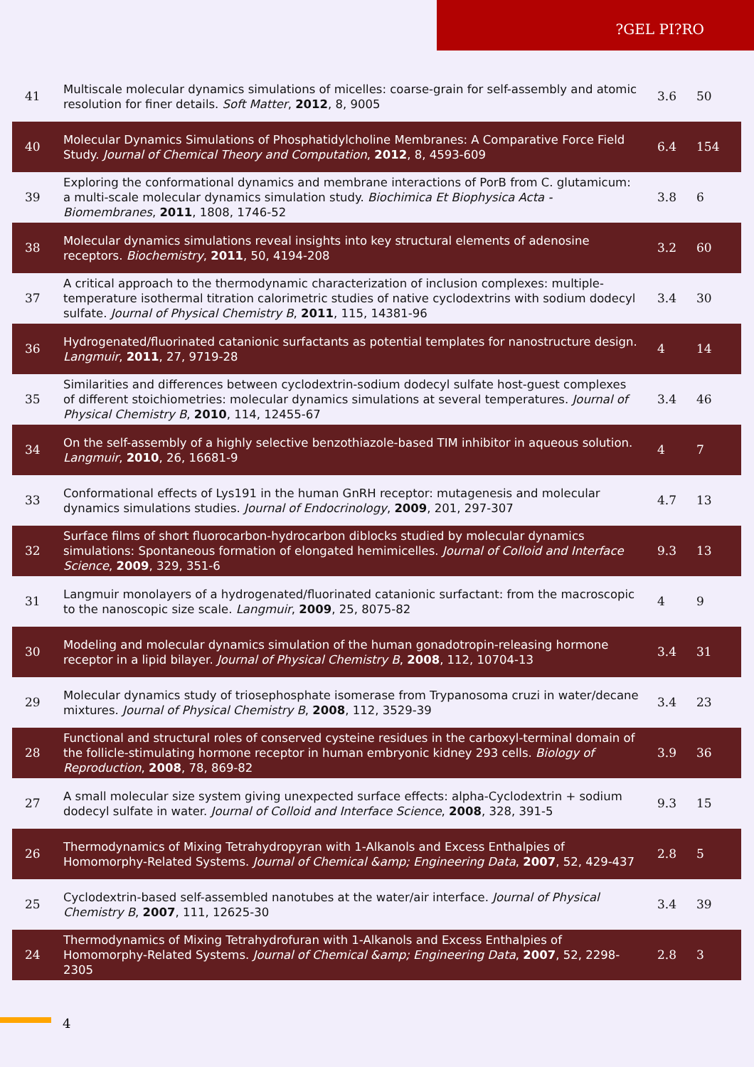?GEL PI?RO
| 41 | Multiscale molecular dynamics simulations of micelles: coarse-grain for self-assembly and atomic resolution for finer details. Soft Matter , 2012 , 8, 9005 | 3.6 | 50 |
| 40 | Molecular Dynamics Simulations of Phosphatidylcholine Membranes: A Comparative Force Field Study. Journal of Chemical Theory and Computation , 2012 , 8, 4593-609 | 6.4 | 154 |
| 39 | Exploring the conformational dynamics and membrane interactions of PorB from C. glutamicum: a multi-scale molecular dynamics simulation study. Biochimica Et Biophysica Acta - Biomembranes , 2011 , 1808, 1746-52 | 3.8 | 6 |
| 38 | Molecular dynamics simulations reveal insights into key structural elements of adenosine receptors. Biochemistry , 2011 , 50, 4194-208 | 3.2 | 60 |
| 37 | A critical approach to the thermodynamic characterization of inclusion complexes: multiple-temperature isothermal titration calorimetric studies of native cyclodextrins with sodium dodecyl sulfate. Journal of Physical Chemistry B , 2011 , 115, 14381-96 | 3.4 | 30 |
| 36 | Hydrogenated/fluorinated catanionic surfactants as potential templates for nanostructure design. Langmuir , 2011 , 27, 9719-28 | 4 | 14 |
| 35 | Similarities and differences between cyclodextrin-sodium dodecyl sulfate host-guest complexes of different stoichiometries: molecular dynamics simulations at several temperatures. Journal of Physical Chemistry B , 2010 , 114, 12455-67 | 3.4 | 46 |
| 34 | On the self-assembly of a highly selective benzothiazole-based TIM inhibitor in aqueous solution. Langmuir , 2010 , 26, 16681-9 | 4 | 7 |
| 33 | Conformational effects of Lys191 in the human GnRH receptor: mutagenesis and molecular dynamics simulations studies. Journal of Endocrinology , 2009 , 201, 297-307 | 4.7 | 13 |
| 32 | Surface films of short fluorocarbon-hydrocarbon diblocks studied by molecular dynamics simulations: Spontaneous formation of elongated hemimicelles. Journal of Colloid and Interface Science , 2009 , 329, 351-6 | 9.3 | 13 |
| 31 | Langmuir monolayers of a hydrogenated/fluorinated catanionic surfactant: from the macroscopic to the nanoscopic size scale. Langmuir , 2009 , 25, 8075-82 | 4 | 9 |
| 30 | Modeling and molecular dynamics simulation of the human gonadotropin-releasing hormone receptor in a lipid bilayer. Journal of Physical Chemistry B , 2008 , 112, 10704-13 | 3.4 | 31 |
| 29 | Molecular dynamics study of triosephosphate isomerase from Trypanosoma cruzi in water/decane mixtures. Journal of Physical Chemistry B , 2008 , 112, 3529-39 | 3.4 | 23 |
| 28 | Functional and structural roles of conserved cysteine residues in the carboxyl-terminal domain of the follicle-stimulating hormone receptor in human embryonic kidney 293 cells. Biology of Reproduction , 2008 , 78, 869-82 | 3.9 | 36 |
| 27 | A small molecular size system giving unexpected surface effects: alpha-Cyclodextrin + sodium dodecyl sulfate in water. Journal of Colloid and Interface Science , 2008 , 328, 391-5 | 9.3 | 15 |
| 26 | Thermodynamics of Mixing Tetrahydropyran with 1-Alkanols and Excess Enthalpies of Homomorphy-Related Systems. Journal of Chemical &amp; Engineering Data , 2007 , 52, 429-437 | 2.8 | 5 |
| 25 | Cyclodextrin-based self-assembled nanotubes at the water/air interface. Journal of Physical Chemistry B , 2007 , 111, 12625-30 | 3.4 | 39 |
| 24 | Thermodynamics of Mixing Tetrahydrofuran with 1-Alkanols and Excess Enthalpies of Homomorphy-Related Systems. Journal of Chemical &amp; Engineering Data , 2007 , 52, 2298-2305 | 2.8 | 3 |
4